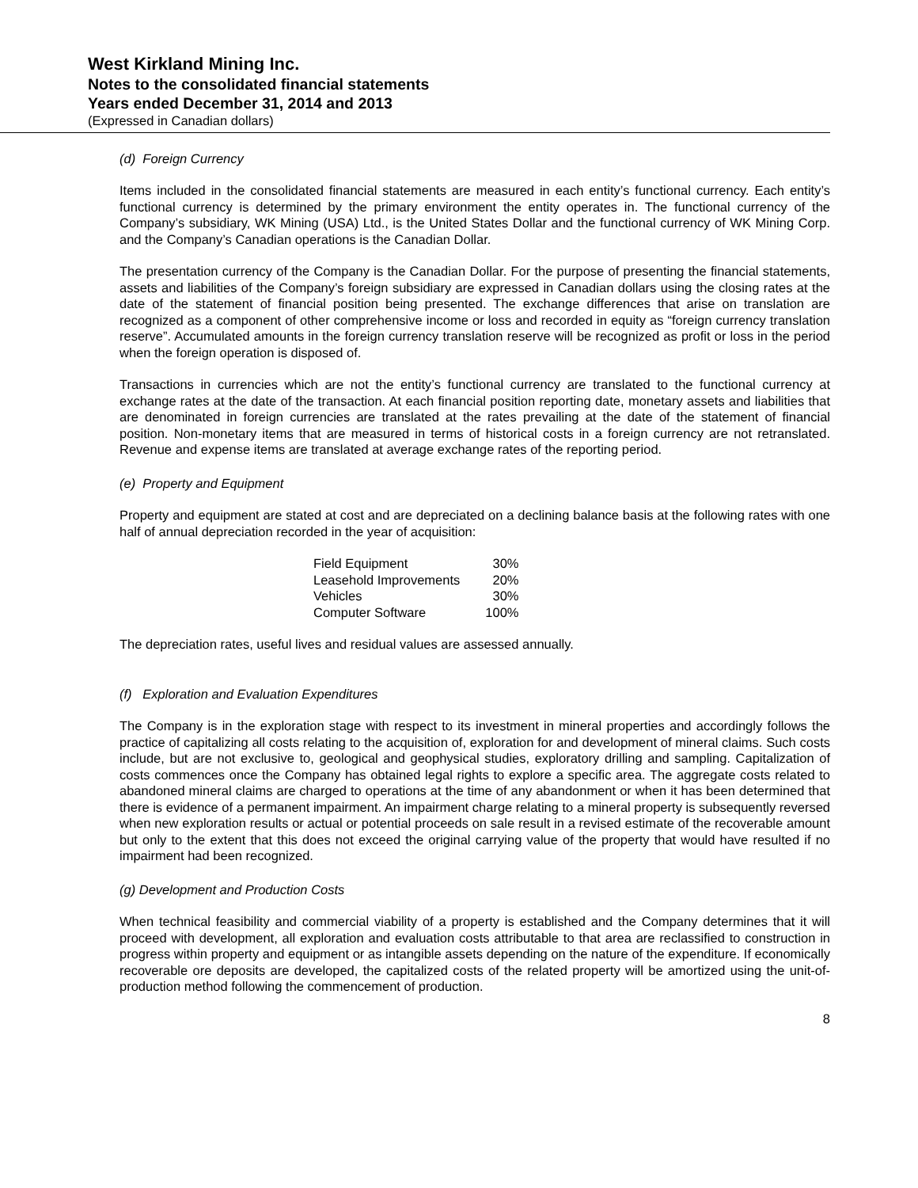West Kirkland Mining Inc.
Notes to the consolidated financial statements
Years ended December 31, 2014 and 2013
(Expressed in Canadian dollars)
(d) Foreign Currency
Items included in the consolidated financial statements are measured in each entity’s functional currency. Each entity’s functional currency is determined by the primary environment the entity operates in. The functional currency of the Company’s subsidiary, WK Mining (USA) Ltd., is the United States Dollar and the functional currency of WK Mining Corp. and the Company’s Canadian operations is the Canadian Dollar.
The presentation currency of the Company is the Canadian Dollar. For the purpose of presenting the financial statements, assets and liabilities of the Company’s foreign subsidiary are expressed in Canadian dollars using the closing rates at the date of the statement of financial position being presented. The exchange differences that arise on translation are recognized as a component of other comprehensive income or loss and recorded in equity as “foreign currency translation reserve”. Accumulated amounts in the foreign currency translation reserve will be recognized as profit or loss in the period when the foreign operation is disposed of.
Transactions in currencies which are not the entity’s functional currency are translated to the functional currency at exchange rates at the date of the transaction. At each financial position reporting date, monetary assets and liabilities that are denominated in foreign currencies are translated at the rates prevailing at the date of the statement of financial position. Non-monetary items that are measured in terms of historical costs in a foreign currency are not retranslated. Revenue and expense items are translated at average exchange rates of the reporting period.
(e) Property and Equipment
Property and equipment are stated at cost and are depreciated on a declining balance basis at the following rates with one half of annual depreciation recorded in the year of acquisition:
| Field Equipment | 30% |
| Leasehold Improvements | 20% |
| Vehicles | 30% |
| Computer Software | 100% |
The depreciation rates, useful lives and residual values are assessed annually.
(f) Exploration and Evaluation Expenditures
The Company is in the exploration stage with respect to its investment in mineral properties and accordingly follows the practice of capitalizing all costs relating to the acquisition of, exploration for and development of mineral claims. Such costs include, but are not exclusive to, geological and geophysical studies, exploratory drilling and sampling. Capitalization of costs commences once the Company has obtained legal rights to explore a specific area. The aggregate costs related to abandoned mineral claims are charged to operations at the time of any abandonment or when it has been determined that there is evidence of a permanent impairment. An impairment charge relating to a mineral property is subsequently reversed when new exploration results or actual or potential proceeds on sale result in a revised estimate of the recoverable amount but only to the extent that this does not exceed the original carrying value of the property that would have resulted if no impairment had been recognized.
(g) Development and Production Costs
When technical feasibility and commercial viability of a property is established and the Company determines that it will proceed with development, all exploration and evaluation costs attributable to that area are reclassified to construction in progress within property and equipment or as intangible assets depending on the nature of the expenditure. If economically recoverable ore deposits are developed, the capitalized costs of the related property will be amortized using the unit-of-production method following the commencement of production.
8